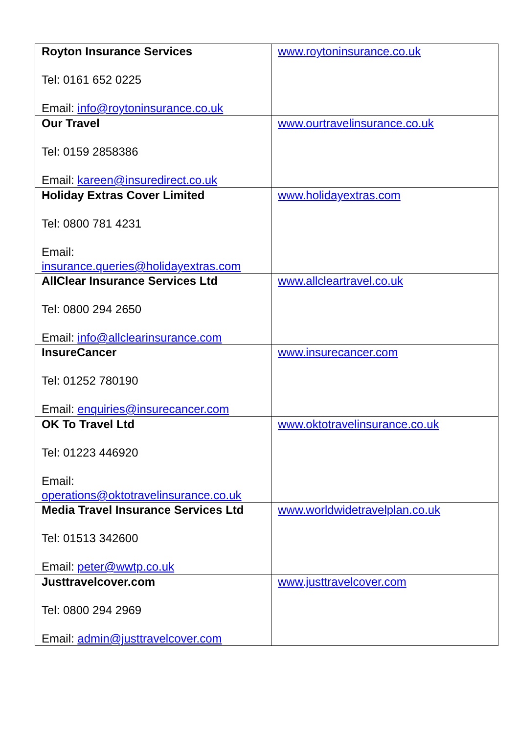| Royton Insurance Services Tel: 0161 652 0225 Email: info@roytoninsurance.co.uk | www.roytoninsurance.co.uk |
| Our Travel Tel: 0159 2858386 Email: kareen@insuredirect.co.uk | www.ourtravelinsurance.co.uk |
| Holiday Extras Cover Limited Tel: 0800 781 4231 Email: insurance.queries@holidayextras.com | www.holidayextras.com |
| AllClear Insurance Services Ltd Tel: 0800 294 2650 Email: info@allclearinsurance.com | www.allcleartravel.co.uk |
| InsureCancer Tel: 01252 780190 Email: enquiries@insurecancer.com | www.insurecancer.com |
| OK To Travel Ltd Tel: 01223 446920 Email: operations@oktotravelinsurance.co.uk | www.oktotravelinsurance.co.uk |
| Media Travel Insurance Services Ltd Tel: 01513 342600 Email: peter@wwtp.co.uk | www.worldwidetravelplan.co.uk |
| Justtravelcover.com Tel: 0800 294 2969 Email: admin@justtravelcover.com | www.justtravelcover.com |